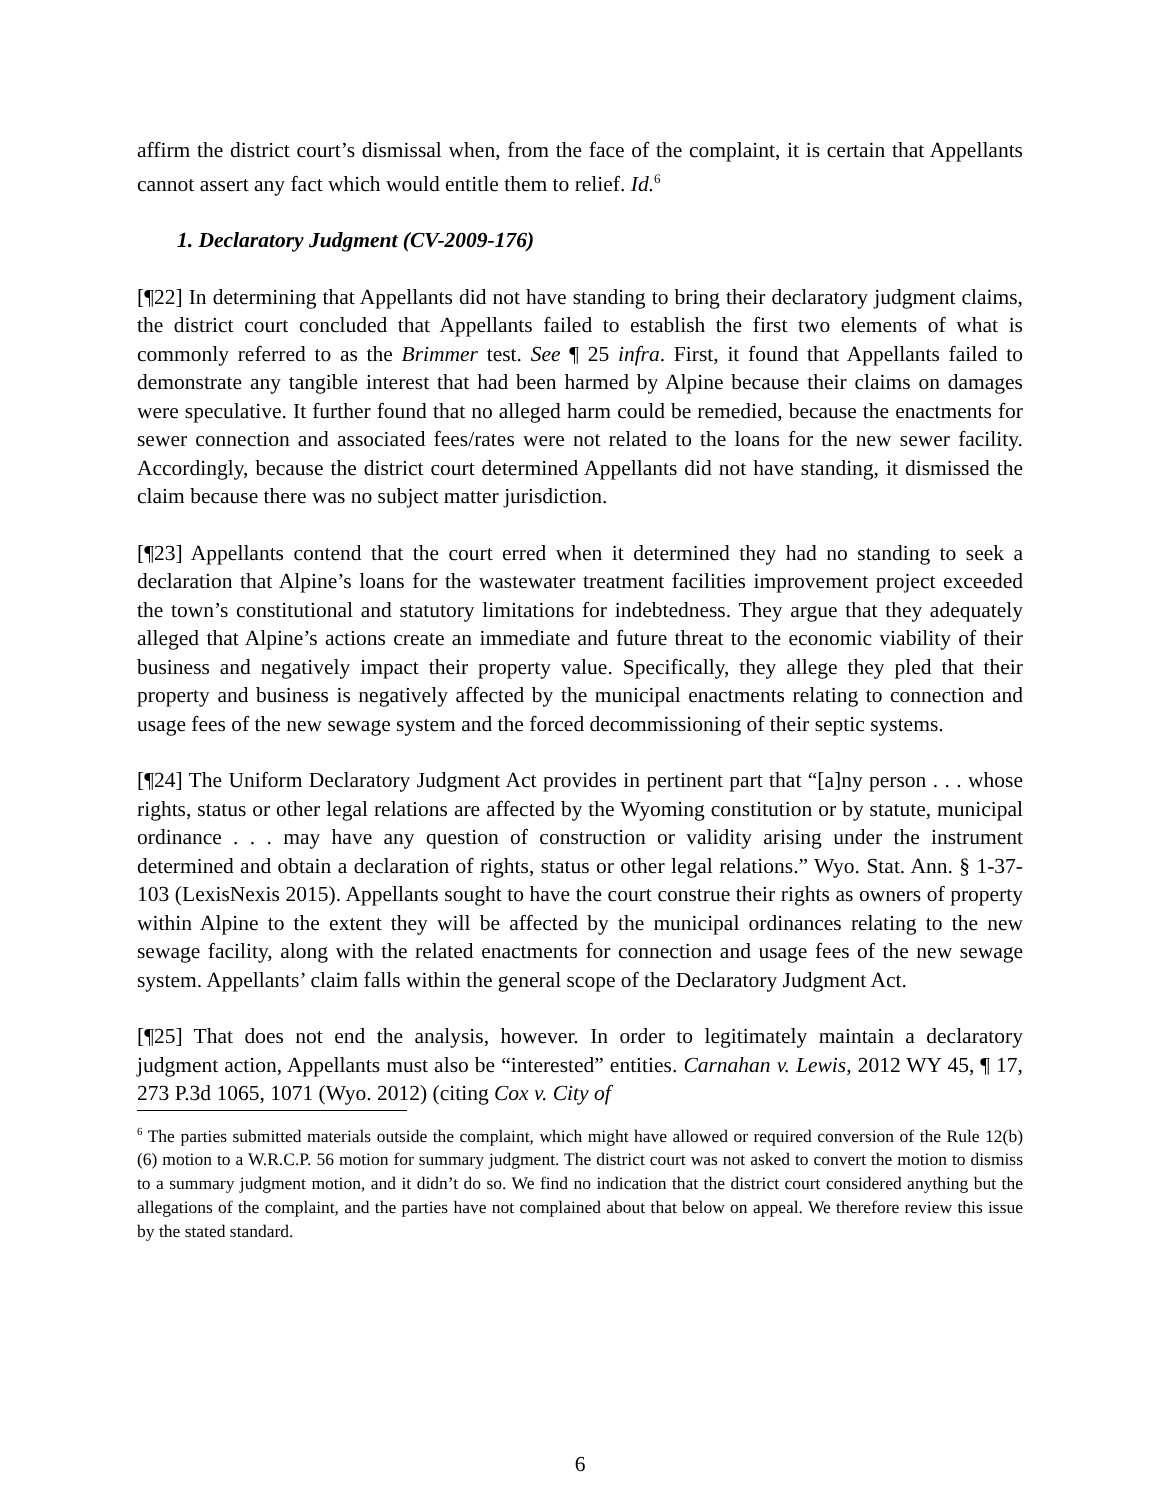affirm the district court’s dismissal when, from the face of the complaint, it is certain that Appellants cannot assert any fact which would entitle them to relief. Id.<sup>6</sup>
1. Declaratory Judgment (CV-2009-176)
[¶22] In determining that Appellants did not have standing to bring their declaratory judgment claims, the district court concluded that Appellants failed to establish the first two elements of what is commonly referred to as the Brimmer test. See ¶ 25 infra. First, it found that Appellants failed to demonstrate any tangible interest that had been harmed by Alpine because their claims on damages were speculative. It further found that no alleged harm could be remedied, because the enactments for sewer connection and associated fees/rates were not related to the loans for the new sewer facility. Accordingly, because the district court determined Appellants did not have standing, it dismissed the claim because there was no subject matter jurisdiction.
[¶23] Appellants contend that the court erred when it determined they had no standing to seek a declaration that Alpine’s loans for the wastewater treatment facilities improvement project exceeded the town’s constitutional and statutory limitations for indebtedness. They argue that they adequately alleged that Alpine’s actions create an immediate and future threat to the economic viability of their business and negatively impact their property value. Specifically, they allege they pled that their property and business is negatively affected by the municipal enactments relating to connection and usage fees of the new sewage system and the forced decommissioning of their septic systems.
[¶24] The Uniform Declaratory Judgment Act provides in pertinent part that “[a]ny person . . . whose rights, status or other legal relations are affected by the Wyoming constitution or by statute, municipal ordinance . . . may have any question of construction or validity arising under the instrument determined and obtain a declaration of rights, status or other legal relations.” Wyo. Stat. Ann. § 1-37-103 (LexisNexis 2015). Appellants sought to have the court construe their rights as owners of property within Alpine to the extent they will be affected by the municipal ordinances relating to the new sewage facility, along with the related enactments for connection and usage fees of the new sewage system. Appellants’ claim falls within the general scope of the Declaratory Judgment Act.
[¶25] That does not end the analysis, however. In order to legitimately maintain a declaratory judgment action, Appellants must also be “interested” entities. Carnahan v. Lewis, 2012 WY 45, ¶ 17, 273 P.3d 1065, 1071 (Wyo. 2012) (citing Cox v. City of
<sup>6</sup> The parties submitted materials outside the complaint, which might have allowed or required conversion of the Rule 12(b)(6) motion to a W.R.C.P. 56 motion for summary judgment. The district court was not asked to convert the motion to dismiss to a summary judgment motion, and it didn’t do so. We find no indication that the district court considered anything but the allegations of the complaint, and the parties have not complained about that below on appeal. We therefore review this issue by the stated standard.
6